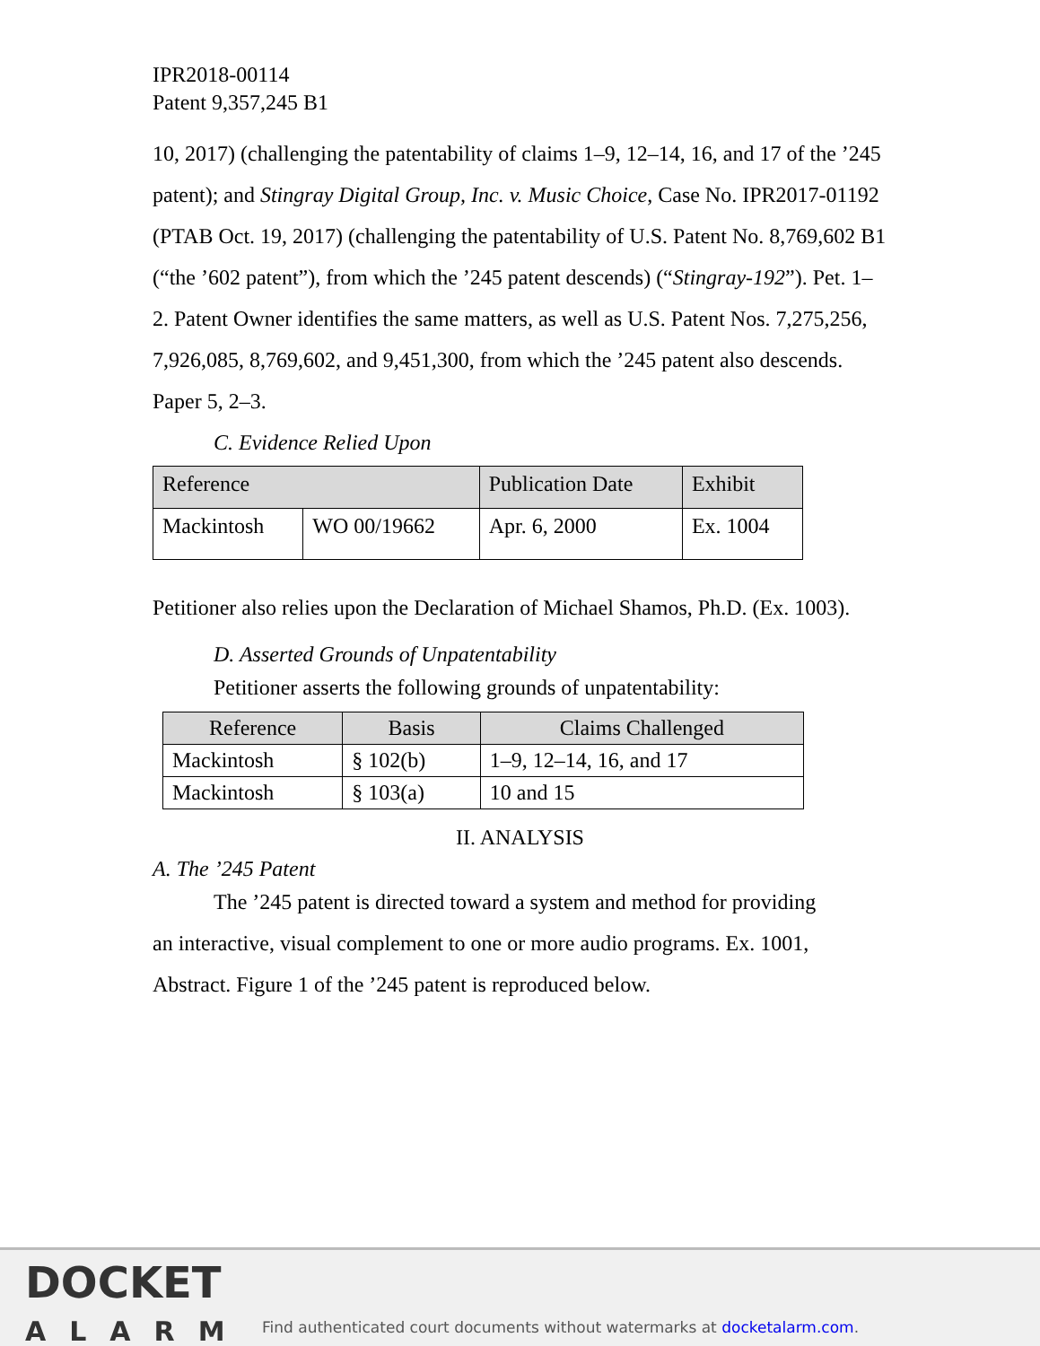IPR2018-00114
Patent 9,357,245 B1
10, 2017) (challenging the patentability of claims 1–9, 12–14, 16, and 17 of the ’245 patent); and Stingray Digital Group, Inc. v. Music Choice, Case No. IPR2017-01192 (PTAB Oct. 19, 2017) (challenging the patentability of U.S. Patent No. 8,769,602 B1 (“the ’602 patent”), from which the ’245 patent descends) (“Stingray-192”). Pet. 1–2. Patent Owner identifies the same matters, as well as U.S. Patent Nos. 7,275,256, 7,926,085, 8,769,602, and 9,451,300, from which the ’245 patent also descends. Paper 5, 2–3.
C. Evidence Relied Upon
| Reference | | Publication Date | Exhibit |
| --- | --- | --- | --- |
| Mackintosh | WO 00/19662 | Apr. 6, 2000 | Ex. 1004 |
Petitioner also relies upon the Declaration of Michael Shamos, Ph.D. (Ex. 1003).
D. Asserted Grounds of Unpatentability
Petitioner asserts the following grounds of unpatentability:
| Reference | Basis | Claims Challenged |
| --- | --- | --- |
| Mackintosh | § 102(b) | 1–9, 12–14, 16, and 17 |
| Mackintosh | § 103(a) | 10 and 15 |
II. ANALYSIS
A. The ’245 Patent
The ’245 patent is directed toward a system and method for providing
an interactive, visual complement to one or more audio programs. Ex. 1001, Abstract. Figure 1 of the ’245 patent is reproduced below.
DOCKET
ALARM
Find authenticated court documents without watermarks at docketalarm.com.